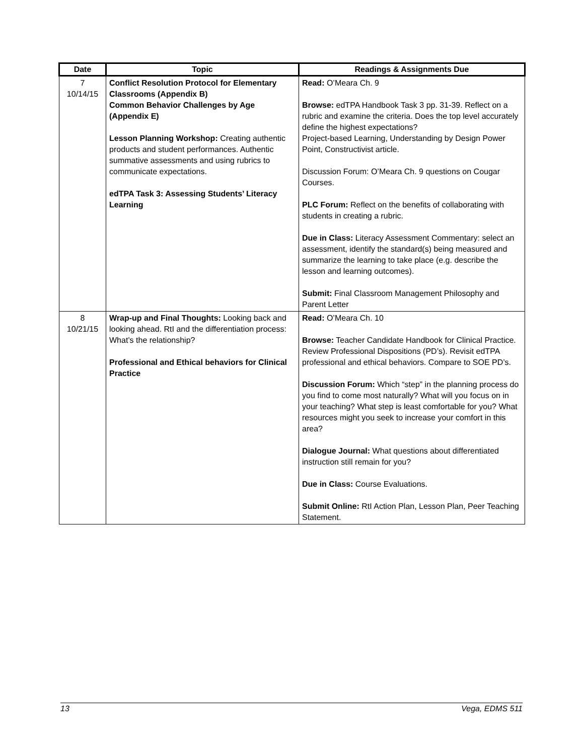| Date | Topic | Readings & Assignments Due |
| --- | --- | --- |
| 7 10/14/15 | Conflict Resolution Protocol for Elementary Classrooms (Appendix B) Common Behavior Challenges by Age (Appendix E) Lesson Planning Workshop: Creating authentic products and student performances. Authentic summative assessments and using rubrics to communicate expectations. edTPA Task 3: Assessing Students’ Literacy Learning | Read: O’Meara Ch. 9 Browse: edTPA Handbook Task 3 pp. 31-39. Reflect on a rubric and examine the criteria. Does the top level accurately define the highest expectations? Project-based Learning, Understanding by Design Power Point, Constructivist article. Discussion Forum: O’Meara Ch. 9 questions on Cougar Courses. PLC Forum: Reflect on the benefits of collaborating with students in creating a rubric. Due in Class: Literacy Assessment Commentary: select an assessment, identify the standard(s) being measured and summarize the learning to take place (e.g. describe the lesson and learning outcomes). Submit: Final Classroom Management Philosophy and Parent Letter |
| 8 10/21/15 | Wrap-up and Final Thoughts: Looking back and looking ahead. RtI and the differentiation process: What’s the relationship? Professional and Ethical behaviors for Clinical Practice | Read: O’Meara Ch. 10 Browse: Teacher Candidate Handbook for Clinical Practice. Review Professional Dispositions (PD’s). Revisit edTPA professional and ethical behaviors. Compare to SOE PD’s. Discussion Forum: Which “step” in the planning process do you find to come most naturally? What will you focus on in your teaching? What step is least comfortable for you? What resources might you seek to increase your comfort in this area? Dialogue Journal: What questions about differentiated instruction still remain for you? Due in Class: Course Evaluations. Submit Online: RtI Action Plan, Lesson Plan, Peer Teaching Statement. |
13 Vega, EDMS 511